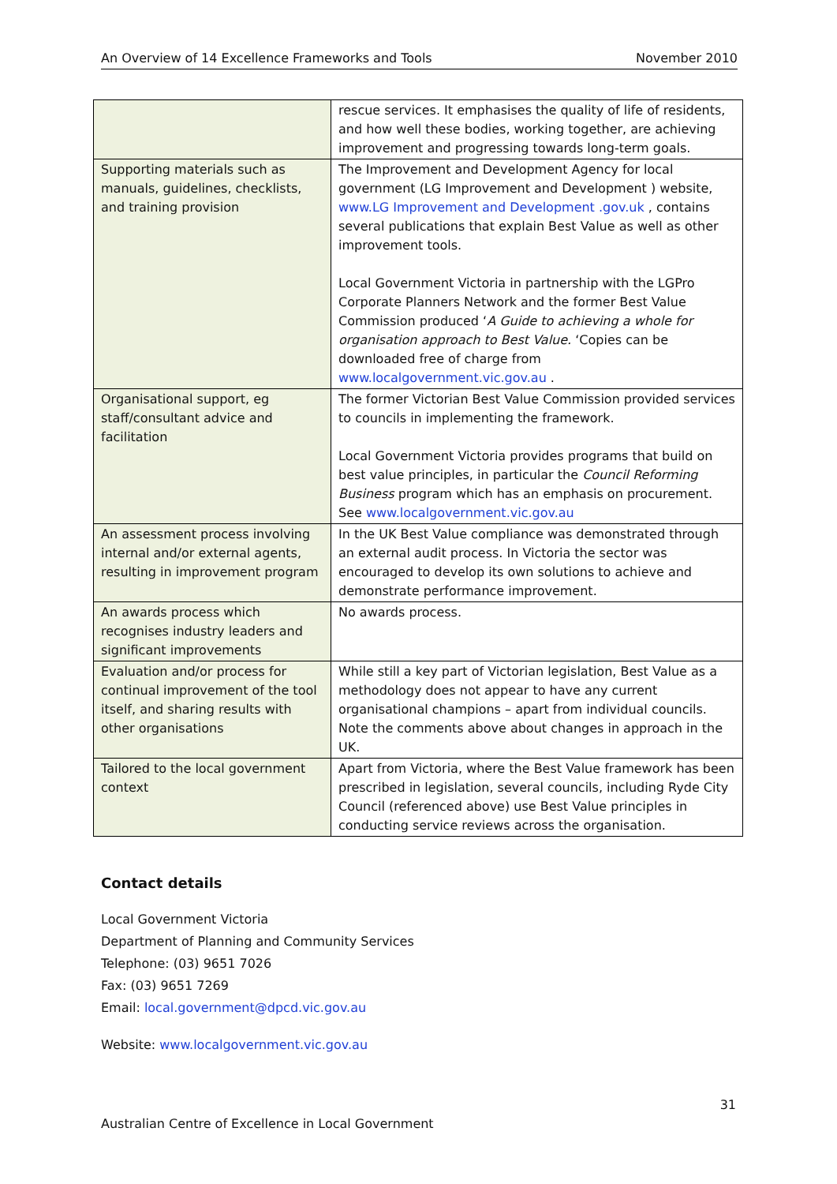An Overview of 14 Excellence Frameworks and Tools November 2010
| | rescue services. It emphasises the quality of life of residents, and how well these bodies, working together, are achieving improvement and progressing towards long-term goals. |
| Supporting materials such as manuals, guidelines, checklists, and training provision | The Improvement and Development Agency for local government (LG Improvement and Development ) website, www.LG Improvement and Development .gov.uk , contains several publications that explain Best Value as well as other improvement tools. Local Government Victoria in partnership with the LGPro Corporate Planners Network and the former Best Value Commission produced ‘ A Guide to achieving a whole for organisation approach to Best Value. ‘Copies can be downloaded free of charge from www.localgovernment.vic.gov.au . |
| Organisational support, eg staff/consultant advice and facilitation | The former Victorian Best Value Commission provided services to councils in implementing the framework. Local Government Victoria provides programs that build on best value principles, in particular the Council Reforming Business program which has an emphasis on procurement. See www.localgovernment.vic.gov.au |
| An assessment process involving internal and/or external agents, resulting in improvement program | In the UK Best Value compliance was demonstrated through an external audit process. In Victoria the sector was encouraged to develop its own solutions to achieve and demonstrate performance improvement. |
| An awards process which recognises industry leaders and significant improvements | No awards process. |
| Evaluation and/or process for continual improvement of the tool itself, and sharing results with other organisations | While still a key part of Victorian legislation, Best Value as a methodology does not appear to have any current organisational champions – apart from individual councils. Note the comments above about changes in approach in the UK. |
| Tailored to the local government context | Apart from Victoria, where the Best Value framework has been prescribed in legislation, several councils, including Ryde City Council (referenced above) use Best Value principles in conducting service reviews across the organisation. |
Contact details
Local Government Victoria
Department of Planning and Community Services
Telephone: (03) 9651 7026
Fax: (03) 9651 7269
Email: local.government@dpcd.vic.gov.au
Website: www.localgovernment.vic.gov.au
31
Australian Centre of Excellence in Local Government